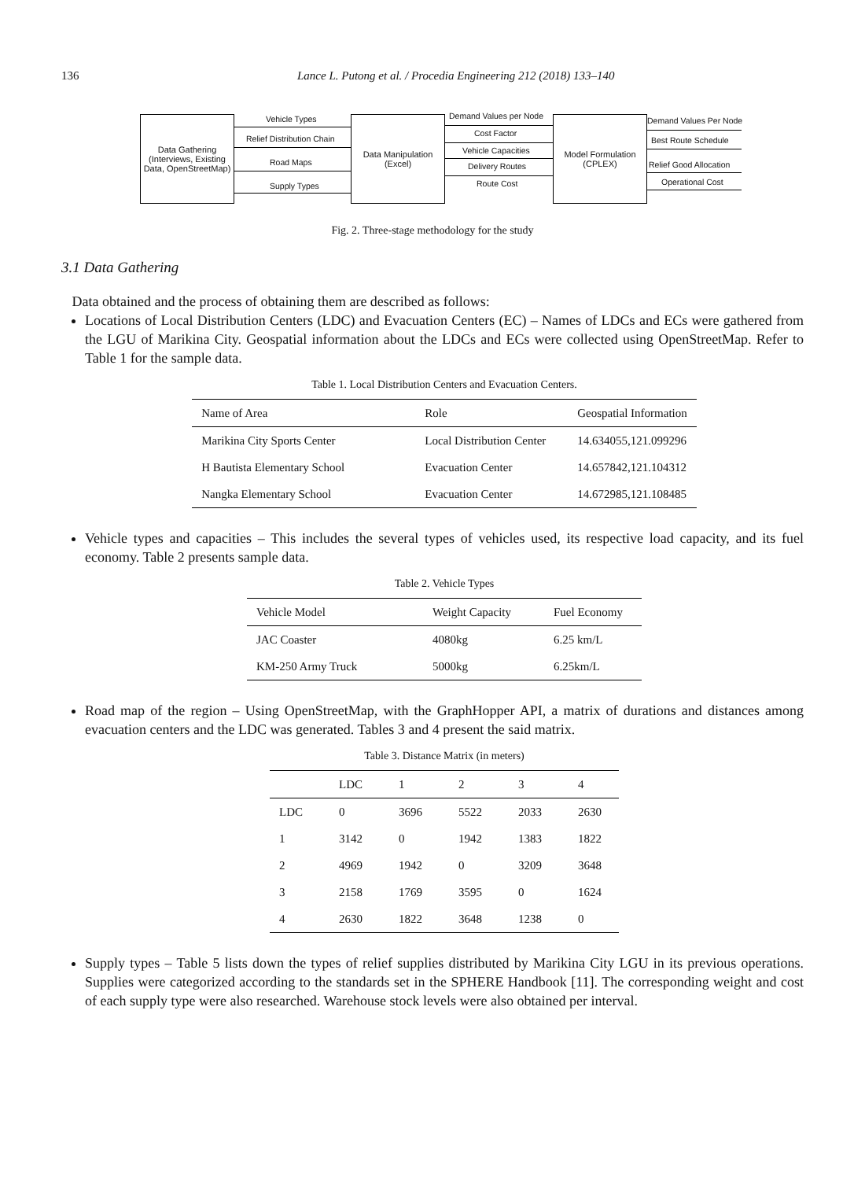136 Lance L. Putong et al. / Procedia Engineering 212 (2018) 133–140
Data Gathering
(Interviews, Existing
Data, OpenStreetMap)
Data Manipulation
(Excel)
Model Formulation
(CPLEX)
Vehicle Types
Relief Distribution Chain
Road Maps
Supply Types
Demand Values per Node
Cost Factor
Vehicle Capacities
Delivery Routes
Route Cost
Demand Values Per Node
Best Route Schedule
Relief Good Allocation
Operational Cost
Fig. 2. Three-stage methodology for the study
3.1 Data Gathering
Data obtained and the process of obtaining them are described as follows:
Locations of Local Distribution Centers (LDC) and Evacuation Centers (EC) – Names of LDCs and ECs were gathered from the LGU of Marikina City. Geospatial information about the LDCs and ECs were collected using OpenStreetMap. Refer to Table 1 for the sample data.
Table 1. Local Distribution Centers and Evacuation Centers.
| Name of Area | Role | Geospatial Information |
| --- | --- | --- |
| Marikina City Sports Center | Local Distribution Center | 14.634055,121.099296 |
| H Bautista Elementary School | Evacuation Center | 14.657842,121.104312 |
| Nangka Elementary School | Evacuation Center | 14.672985,121.108485 |
Vehicle types and capacities – This includes the several types of vehicles used, its respective load capacity, and its fuel economy. Table 2 presents sample data.
Table 2. Vehicle Types
| Vehicle Model | Weight Capacity | Fuel Economy |
| --- | --- | --- |
| JAC Coaster | 4080kg | 6.25 km/L |
| KM-250 Army Truck | 5000kg | 6.25km/L |
Road map of the region – Using OpenStreetMap, with the GraphHopper API, a matrix of durations and distances among evacuation centers and the LDC was generated. Tables 3 and 4 present the said matrix.
Table 3. Distance Matrix (in meters)
| | LDC | 1 | 2 | 3 | 4 |
| --- | --- | --- | --- | --- | --- |
| LDC | 0 | 3696 | 5522 | 2033 | 2630 |
| 1 | 3142 | 0 | 1942 | 1383 | 1822 |
| 2 | 4969 | 1942 | 0 | 3209 | 3648 |
| 3 | 2158 | 1769 | 3595 | 0 | 1624 |
| 4 | 2630 | 1822 | 3648 | 1238 | 0 |
Supply types – Table 5 lists down the types of relief supplies distributed by Marikina City LGU in its previous operations. Supplies were categorized according to the standards set in the SPHERE Handbook [11]. The corresponding weight and cost of each supply type were also researched. Warehouse stock levels were also obtained per interval.